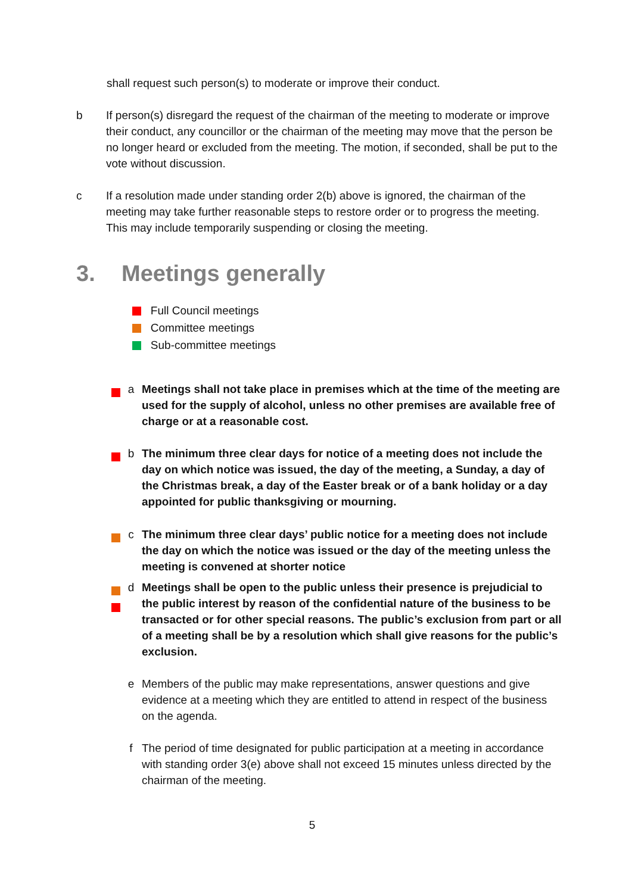shall request such person(s) to moderate or improve their conduct.
b If person(s) disregard the request of the chairman of the meeting to moderate or improve their conduct, any councillor or the chairman of the meeting may move that the person be no longer heard or excluded from the meeting. The motion, if seconded, shall be put to the vote without discussion.
c If a resolution made under standing order 2(b) above is ignored, the chairman of the meeting may take further reasonable steps to restore order or to progress the meeting. This may include temporarily suspending or closing the meeting.
3. Meetings generally
Full Council meetings
Committee meetings
Sub-committee meetings
a Meetings shall not take place in premises which at the time of the meeting are used for the supply of alcohol, unless no other premises are available free of charge or at a reasonable cost.
b The minimum three clear days for notice of a meeting does not include the day on which notice was issued, the day of the meeting, a Sunday, a day of the Christmas break, a day of the Easter break or of a bank holiday or a day appointed for public thanksgiving or mourning.
c The minimum three clear days’ public notice for a meeting does not include the day on which the notice was issued or the day of the meeting unless the meeting is convened at shorter notice
d Meetings shall be open to the public unless their presence is prejudicial to the public interest by reason of the confidential nature of the business to be transacted or for other special reasons. The public’s exclusion from part or all of a meeting shall be by a resolution which shall give reasons for the public’s exclusion.
e Members of the public may make representations, answer questions and give evidence at a meeting which they are entitled to attend in respect of the business on the agenda.
f The period of time designated for public participation at a meeting in accordance with standing order 3(e) above shall not exceed 15 minutes unless directed by the chairman of the meeting.
5